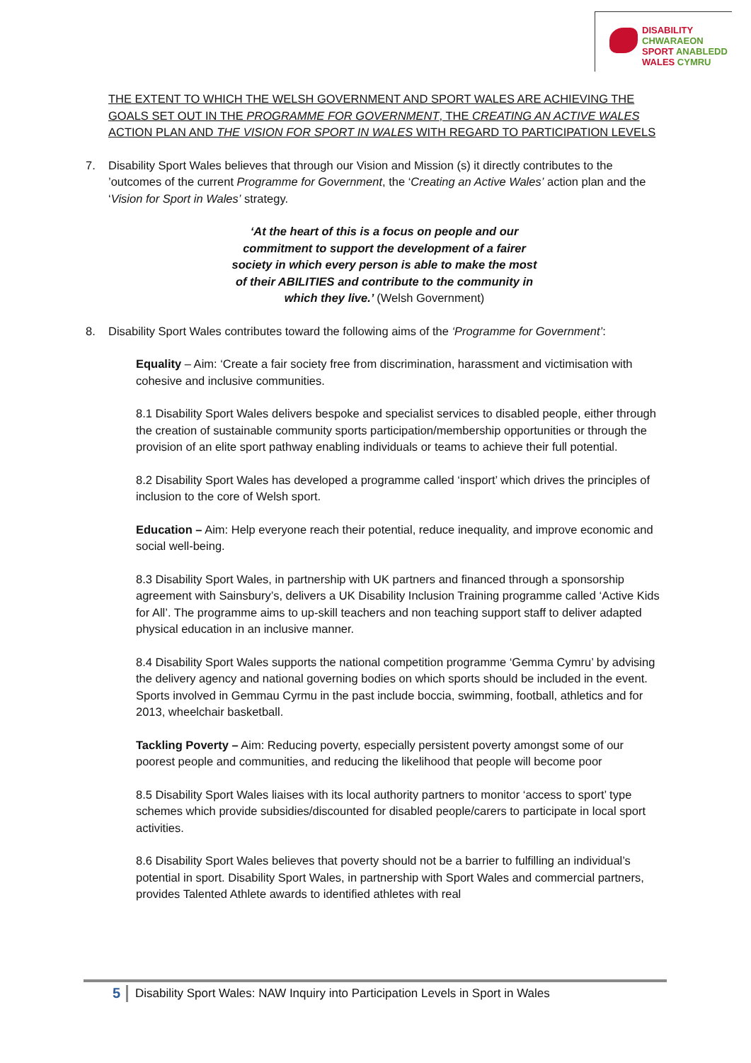DISABILITY CHWARAEON
SPORT ANABLEDD
WALES CYMRU
THE EXTENT TO WHICH THE WELSH GOVERNMENT AND SPORT WALES ARE ACHIEVING THE GOALS SET OUT IN THE PROGRAMME FOR GOVERNMENT, THE CREATING AN ACTIVE WALES ACTION PLAN AND THE VISION FOR SPORT IN WALES WITH REGARD TO PARTICIPATION LEVELS
7. Disability Sport Wales believes that through our Vision and Mission (s) it directly contributes to the ’outcomes of the current Programme for Government, the ‘Creating an Active Wales’ action plan and the ‘Vision for Sport in Wales’ strategy.
‘At the heart of this is a focus on people and our commitment to support the development of a fairer society in which every person is able to make the most of their ABILITIES and contribute to the community in which they live.’ (Welsh Government)
8. Disability Sport Wales contributes toward the following aims of the ‘Programme for Government’:
Equality – Aim: ‘Create a fair society free from discrimination, harassment and victimisation with cohesive and inclusive communities.
8.1 Disability Sport Wales delivers bespoke and specialist services to disabled people, either through the creation of sustainable community sports participation/membership opportunities or through the provision of an elite sport pathway enabling individuals or teams to achieve their full potential.
8.2 Disability Sport Wales has developed a programme called ‘insport’ which drives the principles of inclusion to the core of Welsh sport.
Education – Aim: Help everyone reach their potential, reduce inequality, and improve economic and social well-being.
8.3 Disability Sport Wales, in partnership with UK partners and financed through a sponsorship agreement with Sainsbury’s, delivers a UK Disability Inclusion Training programme called ‘Active Kids for All’. The programme aims to up-skill teachers and non teaching support staff to deliver adapted physical education in an inclusive manner.
8.4 Disability Sport Wales supports the national competition programme ‘Gemma Cymru’ by advising the delivery agency and national governing bodies on which sports should be included in the event. Sports involved in Gemmau Cyrmu in the past include boccia, swimming, football, athletics and for 2013, wheelchair basketball.
Tackling Poverty – Aim: Reducing poverty, especially persistent poverty amongst some of our poorest people and communities, and reducing the likelihood that people will become poor
8.5 Disability Sport Wales liaises with its local authority partners to monitor ‘access to sport’ type schemes which provide subsidies/discounted for disabled people/carers to participate in local sport activities.
8.6 Disability Sport Wales believes that poverty should not be a barrier to fulfilling an individual’s potential in sport. Disability Sport Wales, in partnership with Sport Wales and commercial partners, provides Talented Athlete awards to identified athletes with real
5 Disability Sport Wales: NAW Inquiry into Participation Levels in Sport in Wales